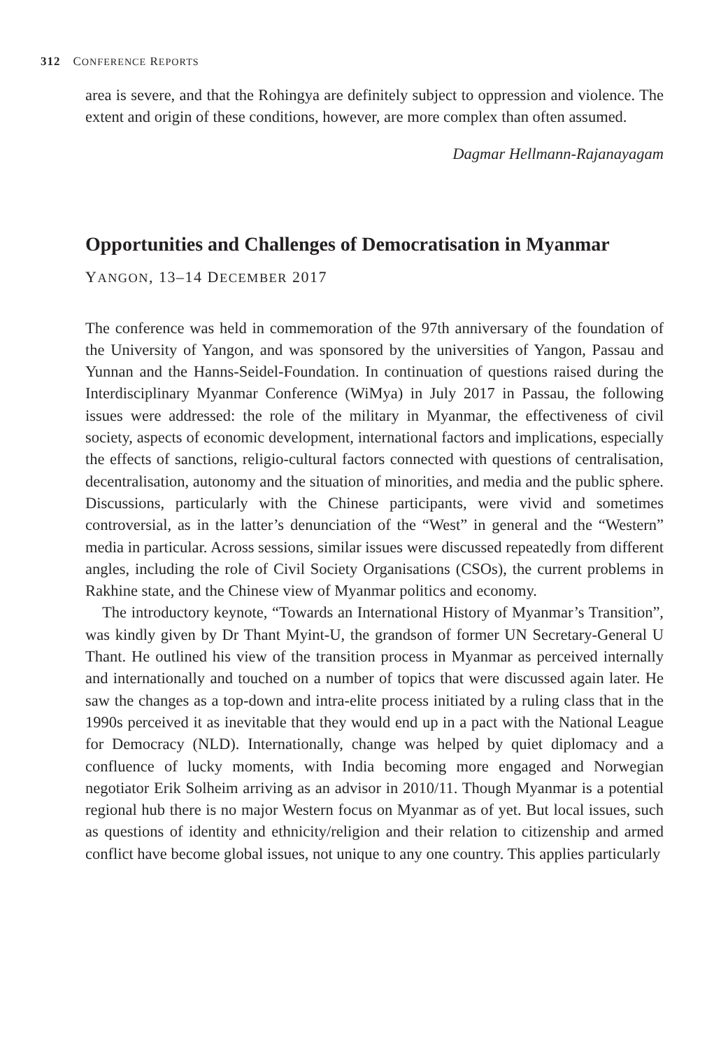312 CONFERENCE REPORTS
area is severe, and that the Rohingya are definitely subject to oppression and violence. The extent and origin of these conditions, however, are more complex than often assumed.
Dagmar Hellmann-Rajanayagam
Opportunities and Challenges of Democratisation in Myanmar
YANGON, 13–14 DECEMBER 2017
The conference was held in commemoration of the 97th anniversary of the foundation of the University of Yangon, and was sponsored by the universities of Yangon, Passau and Yunnan and the Hanns-Seidel-Foundation. In continuation of questions raised during the Interdisciplinary Myanmar Conference (WiMya) in July 2017 in Passau, the following issues were addressed: the role of the military in Myanmar, the effectiveness of civil society, aspects of economic development, international factors and implications, especially the effects of sanctions, religio-cultural factors connected with questions of centralisation, decentralisation, autonomy and the situation of minorities, and media and the public sphere. Discussions, particularly with the Chinese participants, were vivid and sometimes controversial, as in the latter’s denunciation of the “West” in general and the “Western” media in particular. Across sessions, similar issues were discussed repeatedly from different angles, including the role of Civil Society Organisations (CSOs), the current problems in Rakhine state, and the Chinese view of Myanmar politics and economy.
The introductory keynote, “Towards an International History of Myanmar’s Transition”, was kindly given by Dr Thant Myint-U, the grandson of former UN Secretary-General U Thant. He outlined his view of the transition process in Myanmar as perceived internally and internationally and touched on a number of topics that were discussed again later. He saw the changes as a top-down and intra-elite process initiated by a ruling class that in the 1990s perceived it as inevitable that they would end up in a pact with the National League for Democracy (NLD). Internationally, change was helped by quiet diplomacy and a confluence of lucky moments, with India becoming more engaged and Norwegian negotiator Erik Solheim arriving as an advisor in 2010/11. Though Myanmar is a potential regional hub there is no major Western focus on Myanmar as of yet. But local issues, such as questions of identity and ethnicity/religion and their relation to citizenship and armed conflict have become global issues, not unique to any one country. This applies particularly